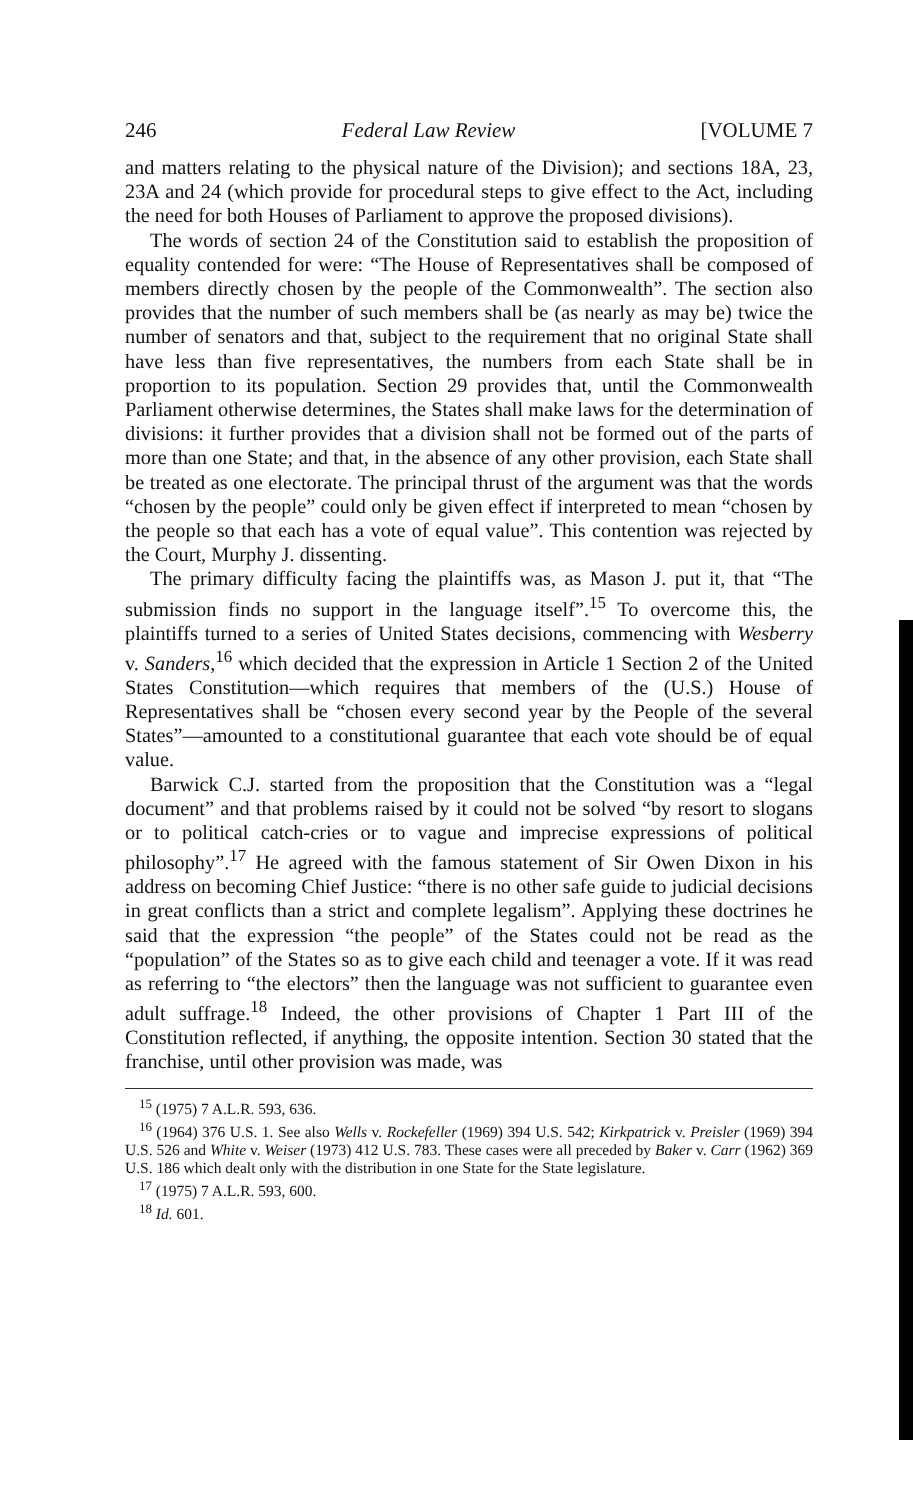246 Federal Law Review [VOLUME 7
and matters relating to the physical nature of the Division); and sections 18A, 23, 23A and 24 (which provide for procedural steps to give effect to the Act, including the need for both Houses of Parliament to approve the proposed divisions).
The words of section 24 of the Constitution said to establish the proposition of equality contended for were: “The House of Representatives shall be composed of members directly chosen by the people of the Commonwealth”. The section also provides that the number of such members shall be (as nearly as may be) twice the number of senators and that, subject to the requirement that no original State shall have less than five representatives, the numbers from each State shall be in proportion to its population. Section 29 provides that, until the Commonwealth Parliament otherwise determines, the States shall make laws for the determination of divisions: it further provides that a division shall not be formed out of the parts of more than one State; and that, in the absence of any other provision, each State shall be treated as one electorate. The principal thrust of the argument was that the words “chosen by the people” could only be given effect if interpreted to mean “chosen by the people so that each has a vote of equal value”. This contention was rejected by the Court, Murphy J. dissenting.
The primary difficulty facing the plaintiffs was, as Mason J. put it, that “The submission finds no support in the language itself”.<sup>15</sup> To overcome this, the plaintiffs turned to a series of United States decisions, commencing with Wesberry v. Sanders,<sup>16</sup> which decided that the expression in Article 1 Section 2 of the United States Constitution—which requires that members of the (U.S.) House of Representatives shall be “chosen every second year by the People of the several States”—amounted to a constitutional guarantee that each vote should be of equal value.
Barwick C.J. started from the proposition that the Constitution was a “legal document” and that problems raised by it could not be solved “by resort to slogans or to political catch-cries or to vague and imprecise expressions of political philosophy”.<sup>17</sup> He agreed with the famous statement of Sir Owen Dixon in his address on becoming Chief Justice: “there is no other safe guide to judicial decisions in great conflicts than a strict and complete legalism”. Applying these doctrines he said that the expression “the people” of the States could not be read as the “population” of the States so as to give each child and teenager a vote. If it was read as referring to “the electors” then the language was not sufficient to guarantee even adult suffrage.<sup>18</sup> Indeed, the other provisions of Chapter 1 Part III of the Constitution reflected, if anything, the opposite intention. Section 30 stated that the franchise, until other provision was made, was
<sup>15</sup> (1975) 7 A.L.R. 593, 636.
<sup>16</sup> (1964) 376 U.S. 1. See also Wells v. Rockefeller (1969) 394 U.S. 542; Kirkpatrick v. Preisler (1969) 394 U.S. 526 and White v. Weiser (1973) 412 U.S. 783. These cases were all preceded by Baker v. Carr (1962) 369 U.S. 186 which dealt only with the distribution in one State for the State legislature.
<sup>17</sup> (1975) 7 A.L.R. 593, 600.
<sup>18</sup> Id. 601.